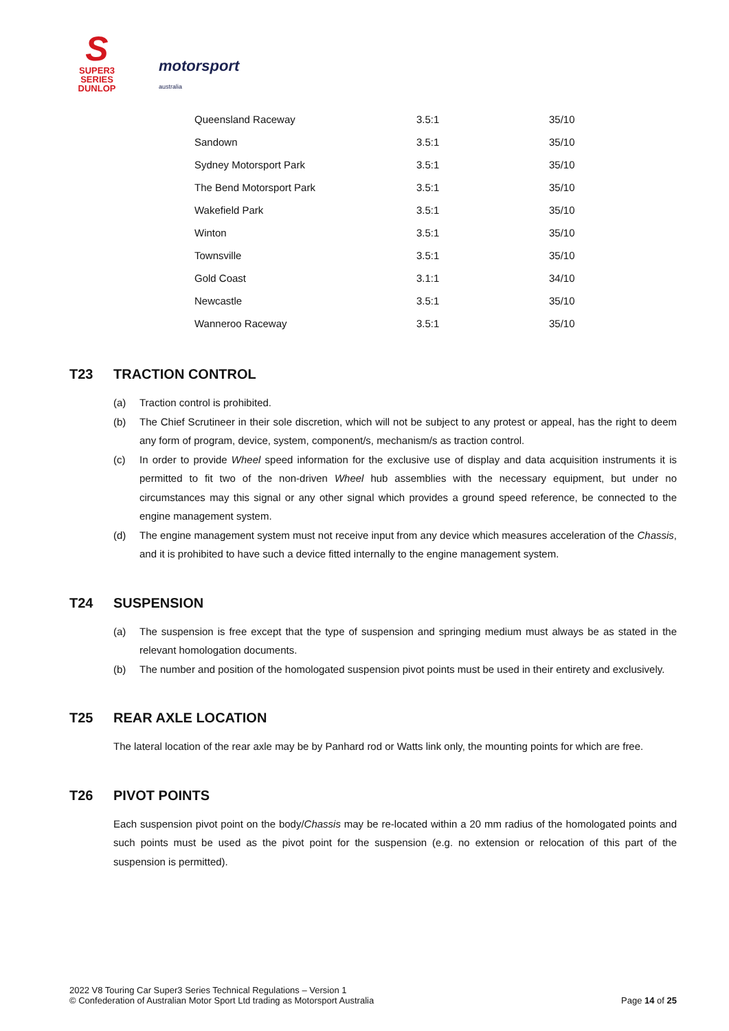S
SUPER3
SERIES
DUNLOP
motorsport
australia
| Queensland Raceway | 3.5:1 | 35/10 |
| Sandown | 3.5:1 | 35/10 |
| Sydney Motorsport Park | 3.5:1 | 35/10 |
| The Bend Motorsport Park | 3.5:1 | 35/10 |
| Wakefield Park | 3.5:1 | 35/10 |
| Winton | 3.5:1 | 35/10 |
| Townsville | 3.5:1 | 35/10 |
| Gold Coast | 3.1:1 | 34/10 |
| Newcastle | 3.5:1 | 35/10 |
| Wanneroo Raceway | 3.5:1 | 35/10 |
T23 TRACTION CONTROL
(a) Traction control is prohibited.
(b) The Chief Scrutineer in their sole discretion, which will not be subject to any protest or appeal, has the right to deem any form of program, device, system, component/s, mechanism/s as traction control.
(c) In order to provide Wheel speed information for the exclusive use of display and data acquisition instruments it is permitted to fit two of the non-driven Wheel hub assemblies with the necessary equipment, but under no circumstances may this signal or any other signal which provides a ground speed reference, be connected to the engine management system.
(d) The engine management system must not receive input from any device which measures acceleration of the Chassis, and it is prohibited to have such a device fitted internally to the engine management system.
T24 SUSPENSION
(a) The suspension is free except that the type of suspension and springing medium must always be as stated in the relevant homologation documents.
(b) The number and position of the homologated suspension pivot points must be used in their entirety and exclusively.
T25 REAR AXLE LOCATION
The lateral location of the rear axle may be by Panhard rod or Watts link only, the mounting points for which are free.
T26 PIVOT POINTS
Each suspension pivot point on the body/Chassis may be re-located within a 20 mm radius of the homologated points and such points must be used as the pivot point for the suspension (e.g. no extension or relocation of this part of the suspension is permitted).
2022 V8 Touring Car Super3 Series Technical Regulations – Version 1
© Confederation of Australian Motor Sport Ltd trading as Motorsport Australia
Page 14 of 25